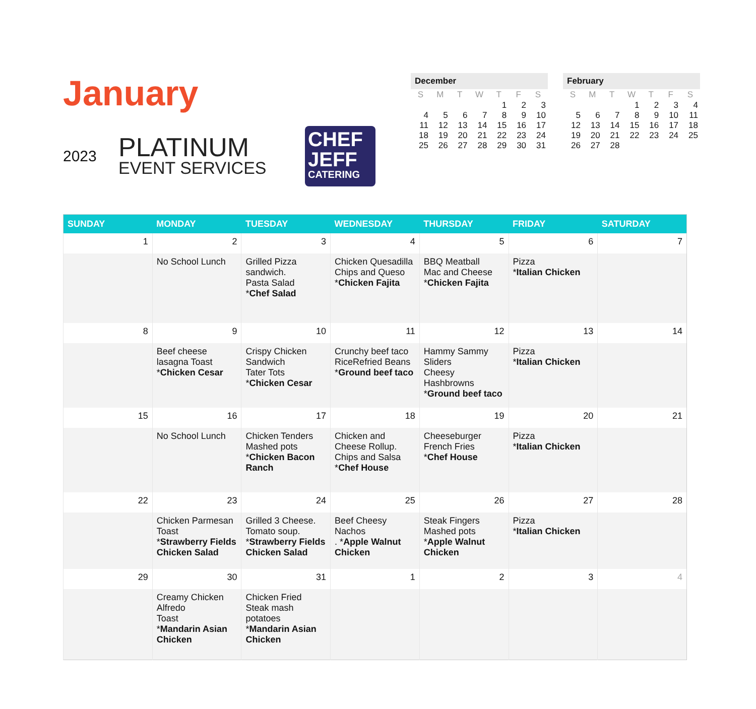January
2023
PLATINUM
EVENT SERVICES
CHEF JEFF
CATERING
December
| S | M | T | W | T | F | S |
| --- | --- | --- | --- | --- | --- | --- |
| | | | | 1 | 2 | 3 |
| 4 | 5 | 6 | 7 | 8 | 9 | 10 |
| 11 | 12 | 13 | 14 | 15 | 16 | 17 |
| 18 | 19 | 20 | 21 | 22 | 23 | 24 |
| 25 | 26 | 27 | 28 | 29 | 30 | 31 |
February
| S | M | T | W | T | F | S |
| --- | --- | --- | --- | --- | --- | --- |
| | | | 1 | 2 | 3 | 4 |
| 5 | 6 | 7 | 8 | 9 | 10 | 11 |
| 12 | 13 | 14 | 15 | 16 | 17 | 18 |
| 19 | 20 | 21 | 22 | 23 | 24 | 25 |
| 26 | 27 | 28 | | | | |
| SUNDAY | MONDAY | TUESDAY | WEDNESDAY | THURSDAY | FRIDAY | SATURDAY |
| --- | --- | --- | --- | --- | --- | --- |
| 1 | 2 | 3 | 4 | 5 | 6 | 7 |
| | No School Lunch | Grilled Pizza sandwich. Pasta Salad * Chef Salad | Chicken Quesadilla Chips and Queso * Chicken Fajita | BBQ Meatball Mac and Cheese * Chicken Fajita | Pizza * Italian Chicken | |
| 8 | 9 | 10 | 11 | 12 | 13 | 14 |
| | Beef cheese lasagna Toast * Chicken Cesar | Crispy Chicken Sandwich Tater Tots * Chicken Cesar | Crunchy beef taco RiceRefried Beans * Ground beef taco | Hammy Sammy Sliders Cheesy Hashbrowns * Ground beef taco | Pizza * Italian Chicken | |
| 15 | 16 | 17 | 18 | 19 | 20 | 21 |
| | No School Lunch | Chicken Tenders Mashed pots * Chicken Bacon Ranch | Chicken and Cheese Rollup. Chips and Salsa * Chef House | Cheeseburger French Fries * Chef House | Pizza * Italian Chicken | |
| 22 | 23 | 24 | 25 | 26 | 27 | 28 |
| | Chicken Parmesan Toast * Strawberry Fields Chicken Salad | Grilled 3 Cheese. Tomato soup. * Strawberry Fields Chicken Salad | Beef Cheesy Nachos . * Apple Walnut Chicken | Steak Fingers Mashed pots * Apple Walnut Chicken | Pizza * Italian Chicken | |
| 29 | 30 | 31 | 1 | 2 | 3 | 4 |
| | Creamy Chicken Alfredo Toast * Mandarin Asian Chicken | Chicken Fried Steak mash potatoes * Mandarin Asian Chicken | | | | |